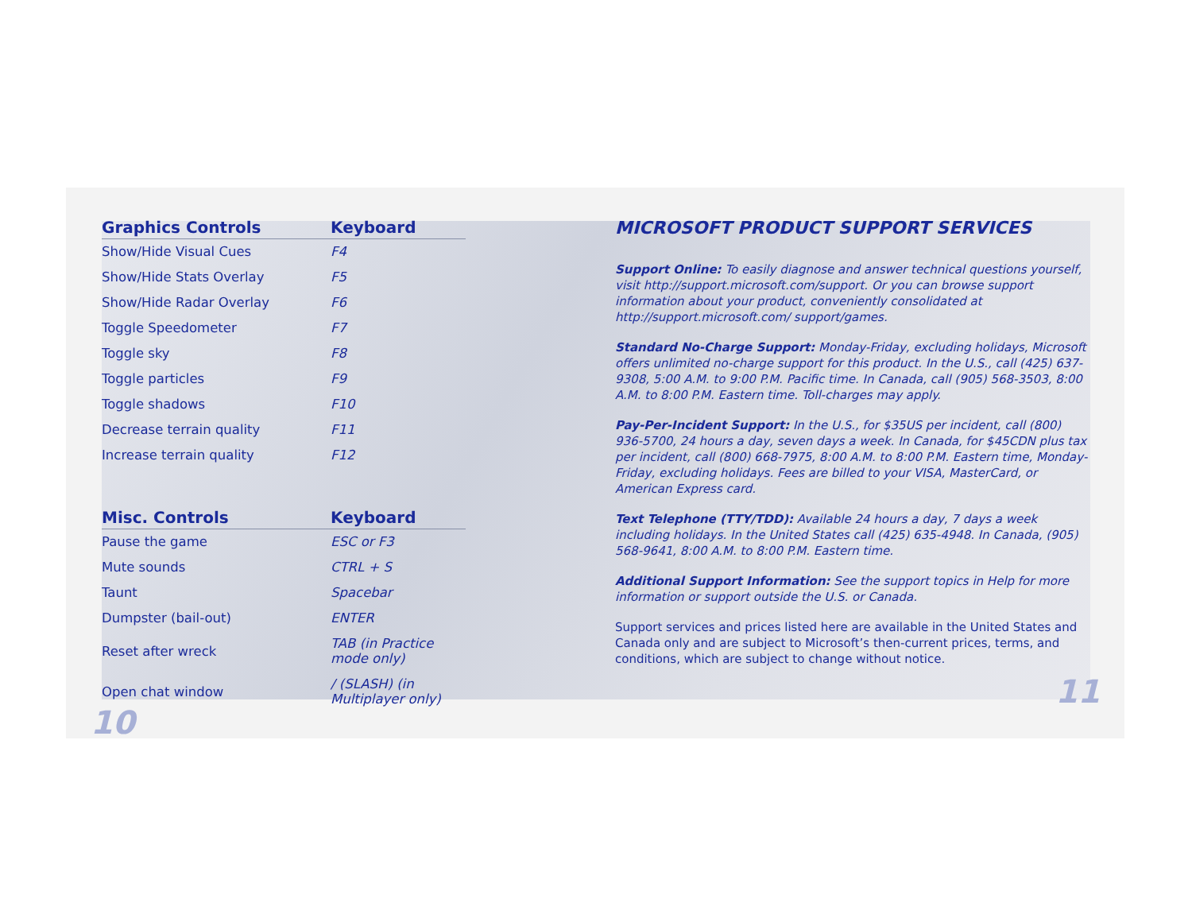| Graphics Controls | Keyboard |
| --- | --- |
| Show/Hide Visual Cues | F4 |
| Show/Hide Stats Overlay | F5 |
| Show/Hide Radar Overlay | F6 |
| Toggle Speedometer | F7 |
| Toggle sky | F8 |
| Toggle particles | F9 |
| Toggle shadows | F10 |
| Decrease terrain quality | F11 |
| Increase terrain quality | F12 |
| Misc. Controls | Keyboard |
| --- | --- |
| Pause the game | ESC or F3 |
| Mute sounds | CTRL + S |
| Taunt | Spacebar |
| Dumpster (bail-out) | ENTER |
| Reset after wreck | TAB (in Practice mode only) |
| Open chat window | / (SLASH) (in Multiplayer only) |
10
MICROSOFT PRODUCT SUPPORT SERVICES
Support Online: To easily diagnose and answer technical questions yourself, visit http://support.microsoft.com/support. Or you can browse support information about your product, conveniently consolidated at http://support.microsoft.com/ support/games.
Standard No-Charge Support: Monday-Friday, excluding holidays, Microsoft offers unlimited no-charge support for this product. In the U.S., call (425) 637-9308, 5:00 A.M. to 9:00 P.M. Pacific time. In Canada, call (905) 568-3503, 8:00 A.M. to 8:00 P.M. Eastern time. Toll-charges may apply.
Pay-Per-Incident Support: In the U.S., for $35US per incident, call (800) 936-5700, 24 hours a day, seven days a week. In Canada, for $45CDN plus tax per incident, call (800) 668-7975, 8:00 A.M. to 8:00 P.M. Eastern time, Monday-Friday, excluding holidays. Fees are billed to your VISA, MasterCard, or American Express card.
Text Telephone (TTY/TDD): Available 24 hours a day, 7 days a week including holidays. In the United States call (425) 635-4948. In Canada, (905) 568-9641, 8:00 A.M. to 8:00 P.M. Eastern time.
Additional Support Information: See the support topics in Help for more information or support outside the U.S. or Canada.
Support services and prices listed here are available in the United States and Canada only and are subject to Microsoft’s then-current prices, terms, and conditions, which are subject to change without notice.
11